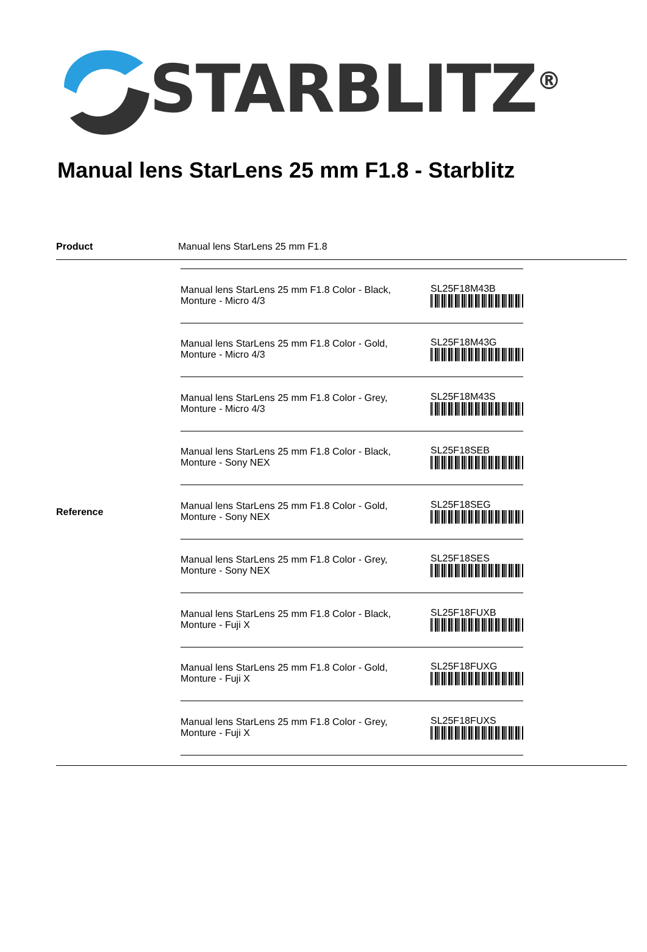STARBLITZ<sup>®</sup>
Manual lens StarLens 25 mm F1.8 - Starblitz
| Product | Manual lens StarLens 25 mm F1.8 |
| Reference | / Manual lens StarLens 25 mm F1.8 Color - Black, Monture - Micro 4/3 / SL25F18M43B / / Manual lens StarLens 25 mm F1.8 Color - Gold, Monture - Micro 4/3 / SL25F18M43G / / Manual lens StarLens 25 mm F1.8 Color - Grey, Monture - Micro 4/3 / SL25F18M43S / / Manual lens StarLens 25 mm F1.8 Color - Black, Monture - Sony NEX / SL25F18SEB / / Manual lens StarLens 25 mm F1.8 Color - Gold, Monture - Sony NEX / SL25F18SEG / / Manual lens StarLens 25 mm F1.8 Color - Grey, Monture - Sony NEX / SL25F18SES / / Manual lens StarLens 25 mm F1.8 Color - Black, Monture - Fuji X / SL25F18FUXB / / Manual lens StarLens 25 mm F1.8 Color - Gold, Monture - Fuji X / SL25F18FUXG / / Manual lens StarLens 25 mm F1.8 Color - Grey, Monture - Fuji X / SL25F18FUXS / |